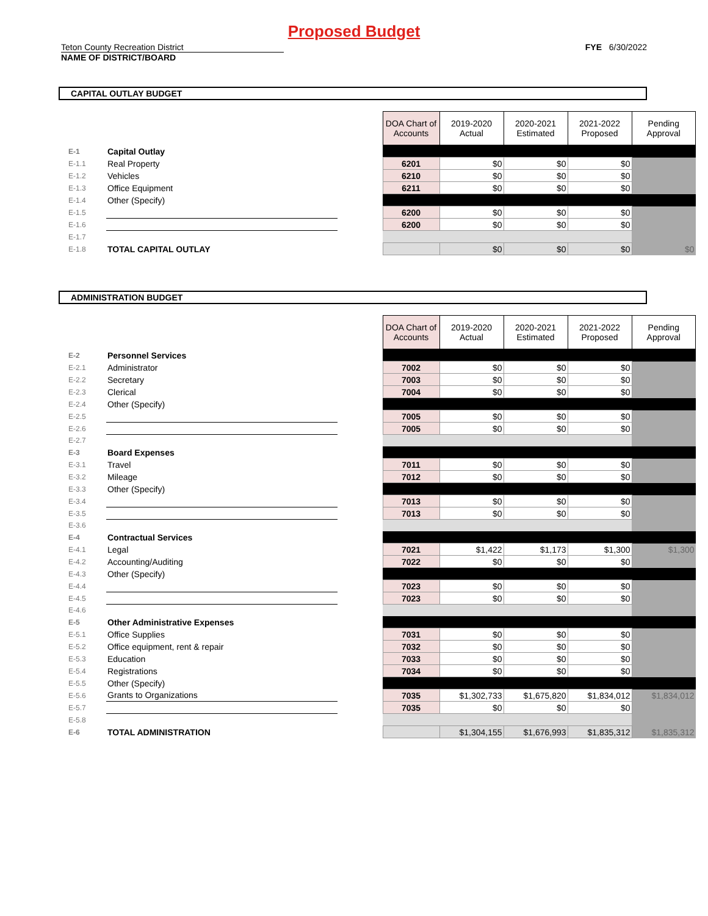Proposed Budget
Teton County Recreation District FYE 6/30/2022
NAME OF DISTRICT/BOARD
CAPITAL OUTLAY BUDGET
| | | | DOA Chart of Accounts | 2019-2020 Actual | 2020-2021 Estimated | 2021-2022 Proposed | Pending Approval |
| E-1 | Capital Outlay | | | | | | |
| E-1.1 | Real Property | | 6201 | $0 | $0 | $0 | |
| E-1.2 | Vehicles | | 6210 | $0 | $0 | $0 | |
| E-1.3 | Office Equipment | | 6211 | $0 | $0 | $0 | |
| E-1.4 | Other (Specify) | | | | | | |
| E-1.5 | | | 6200 | $0 | $0 | $0 | |
| E-1.6 | | | 6200 | $0 | $0 | $0 | |
| E-1.7 | | | | | | | |
| E-1.8 | TOTAL CAPITAL OUTLAY | | | $0 | $0 | $0 | $0 |
ADMINISTRATION BUDGET
| | | | DOA Chart of Accounts | 2019-2020 Actual | 2020-2021 Estimated | 2021-2022 Proposed | Pending Approval |
| E-2 | Personnel Services | | | | | | |
| E-2.1 | Administrator | | 7002 | $0 | $0 | $0 | |
| E-2.2 | Secretary | | 7003 | $0 | $0 | $0 | |
| E-2.3 | Clerical | | 7004 | $0 | $0 | $0 | |
| E-2.4 | Other (Specify) | | | | | | |
| E-2.5 | | | 7005 | $0 | $0 | $0 | |
| E-2.6 | | | 7005 | $0 | $0 | $0 | |
| E-2.7 | | | | | | | |
| E-3 | Board Expenses | | | | | | |
| E-3.1 | Travel | | 7011 | $0 | $0 | $0 | |
| E-3.2 | Mileage | | 7012 | $0 | $0 | $0 | |
| E-3.3 | Other (Specify) | | | | | | |
| E-3.4 | | | 7013 | $0 | $0 | $0 | |
| E-3.5 | | | 7013 | $0 | $0 | $0 | |
| E-3.6 | | | | | | | |
| E-4 | Contractual Services | | | | | | |
| E-4.1 | Legal | | 7021 | $1,422 | $1,173 | $1,300 | $1,300 |
| E-4.2 | Accounting/Auditing | | 7022 | $0 | $0 | $0 | |
| E-4.3 | Other (Specify) | | | | | | |
| E-4.4 | | | 7023 | $0 | $0 | $0 | |
| E-4.5 | | | 7023 | $0 | $0 | $0 | |
| E-4.6 | | | | | | | |
| E-5 | Other Administrative Expenses | | | | | | |
| E-5.1 | Office Supplies | | 7031 | $0 | $0 | $0 | |
| E-5.2 | Office equipment, rent & repair | | 7032 | $0 | $0 | $0 | |
| E-5.3 | Education | | 7033 | $0 | $0 | $0 | |
| E-5.4 | Registrations | | 7034 | $0 | $0 | $0 | |
| E-5.5 | Other (Specify) | | | | | | |
| E-5.6 | Grants to Organizations | | 7035 | $1,302,733 | $1,675,820 | $1,834,012 | $1,834,012 |
| E-5.7 | | | 7035 | $0 | $0 | $0 | |
| E-5.8 | | | | | | | |
| E-6 | TOTAL ADMINISTRATION | | | $1,304,155 | $1,676,993 | $1,835,312 | $1,835,312 |